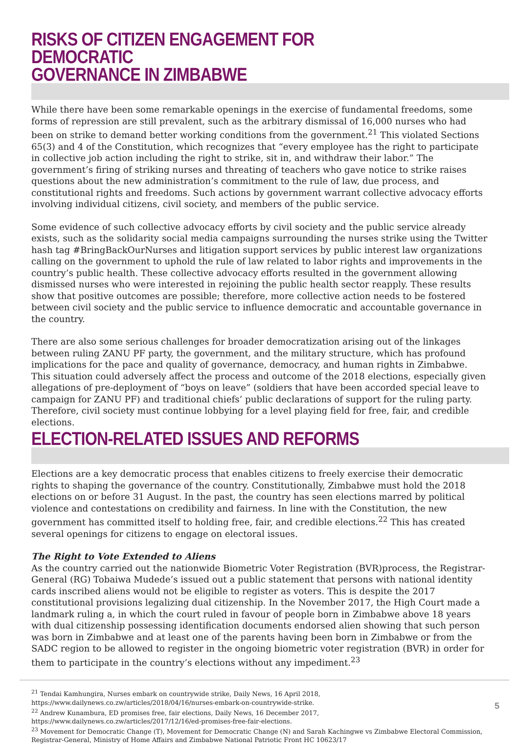RISKS OF CITIZEN ENGAGEMENT FOR DEMOCRATIC
GOVERNANCE IN ZIMBABWE
While there have been some remarkable openings in the exercise of fundamental freedoms, some forms of repression are still prevalent, such as the arbitrary dismissal of 16,000 nurses who had been on strike to demand better working conditions from the government.<sup>21</sup> This violated Sections 65(3) and 4 of the Constitution, which recognizes that “every employee has the right to participate in collective job action including the right to strike, sit in, and withdraw their labor.” The government’s firing of striking nurses and threating of teachers who gave notice to strike raises questions about the new administration’s commitment to the rule of law, due process, and constitutional rights and freedoms. Such actions by government warrant collective advocacy efforts involving individual citizens, civil society, and members of the public service.
Some evidence of such collective advocacy efforts by civil society and the public service already exists, such as the solidarity social media campaigns surrounding the nurses strike using the Twitter hash tag #BringBackOurNurses and litigation support services by public interest law organizations calling on the government to uphold the rule of law related to labor rights and improvements in the country’s public health. These collective advocacy efforts resulted in the government allowing dismissed nurses who were interested in rejoining the public health sector reapply. These results show that positive outcomes are possible; therefore, more collective action needs to be fostered between civil society and the public service to influence democratic and accountable governance in the country.
There are also some serious challenges for broader democratization arising out of the linkages between ruling ZANU PF party, the government, and the military structure, which has profound implications for the pace and quality of governance, democracy, and human rights in Zimbabwe. This situation could adversely affect the process and outcome of the 2018 elections, especially given allegations of pre-deployment of “boys on leave” (soldiers that have been accorded special leave to campaign for ZANU PF) and traditional chiefs’ public declarations of support for the ruling party. Therefore, civil society must continue lobbying for a level playing field for free, fair, and credible elections.
ELECTION-RELATED ISSUES AND REFORMS
Elections are a key democratic process that enables citizens to freely exercise their democratic rights to shaping the governance of the country. Constitutionally, Zimbabwe must hold the 2018 elections on or before 31 August. In the past, the country has seen elections marred by political violence and contestations on credibility and fairness. In line with the Constitution, the new government has committed itself to holding free, fair, and credible elections.<sup>22</sup> This has created several openings for citizens to engage on electoral issues.
The Right to Vote Extended to Aliens
As the country carried out the nationwide Biometric Voter Registration (BVR)process, the Registrar-General (RG) Tobaiwa Mudede’s issued out a public statement that persons with national identity cards inscribed aliens would not be eligible to register as voters. This is despite the 2017 constitutional provisions legalizing dual citizenship. In the November 2017, the High Court made a landmark ruling a, in which the court ruled in favour of people born in Zimbabwe above 18 years with dual citizenship possessing identification documents endorsed alien showing that such person was born in Zimbabwe and at least one of the parents having been born in Zimbabwe or from the SADC region to be allowed to register in the ongoing biometric voter registration (BVR) in order for them to participate in the country’s elections without any impediment.<sup>23</sup>
<sup>21</sup> Tendai Kamhungira, Nurses embark on countrywide strike, Daily News, 16 April 2018, https://www.dailynews.co.zw/articles/2018/04/16/nurses-embark-on-countrywide-strike.
<sup>22</sup> Andrew Kunambura, ED promises free, fair elections, Daily News, 16 December 2017, https://www.dailynews.co.zw/articles/2017/12/16/ed-promises-free-fair-elections.
<sup>23</sup> Movement for Democratic Change (T), Movement for Democratic Change (N) and Sarah Kachingwe vs Zimbabwe Electoral Commission, Registrar-General, Ministry of Home Affairs and Zimbabwe National Patriotic Front HC 10623/17
5